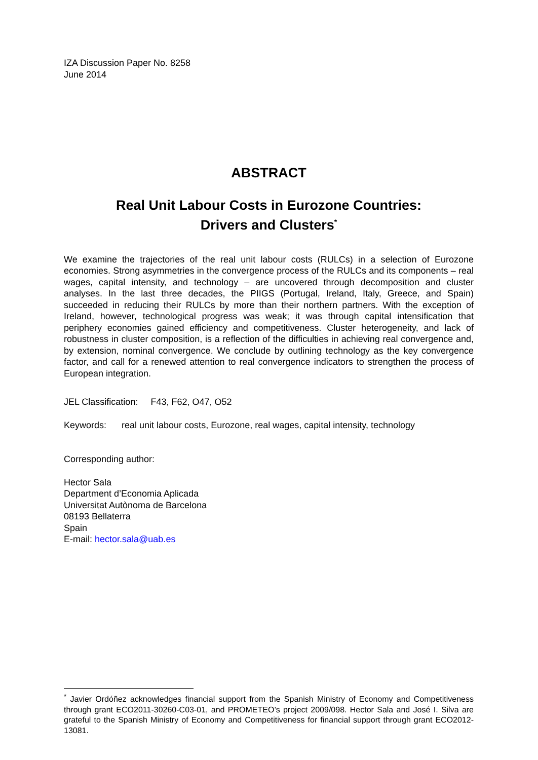IZA Discussion Paper No. 8258
June 2014
ABSTRACT
Real Unit Labour Costs in Eurozone Countries:
Drivers and Clusters<sup>*</sup>
We examine the trajectories of the real unit labour costs (RULCs) in a selection of Eurozone economies. Strong asymmetries in the convergence process of the RULCs and its components – real wages, capital intensity, and technology – are uncovered through decomposition and cluster analyses. In the last three decades, the PIIGS (Portugal, Ireland, Italy, Greece, and Spain) succeeded in reducing their RULCs by more than their northern partners. With the exception of Ireland, however, technological progress was weak; it was through capital intensification that periphery economies gained efficiency and competitiveness. Cluster heterogeneity, and lack of robustness in cluster composition, is a reflection of the difficulties in achieving real convergence and, by extension, nominal convergence. We conclude by outlining technology as the key convergence factor, and call for a renewed attention to real convergence indicators to strengthen the process of European integration.
JEL Classification: F43, F62, O47, O52
Keywords: real unit labour costs, Eurozone, real wages, capital intensity, technology
Corresponding author:
Hector Sala
Department d’Economia Aplicada
Universitat Autònoma de Barcelona
08193 Bellaterra
Spain
E-mail: hector.sala@uab.es
<sup>*</sup> Javier Ordóñez acknowledges financial support from the Spanish Ministry of Economy and Competitiveness through grant ECO2011-30260-C03-01, and PROMETEO’s project 2009/098. Hector Sala and José I. Silva are grateful to the Spanish Ministry of Economy and Competitiveness for financial support through grant ECO2012-13081.